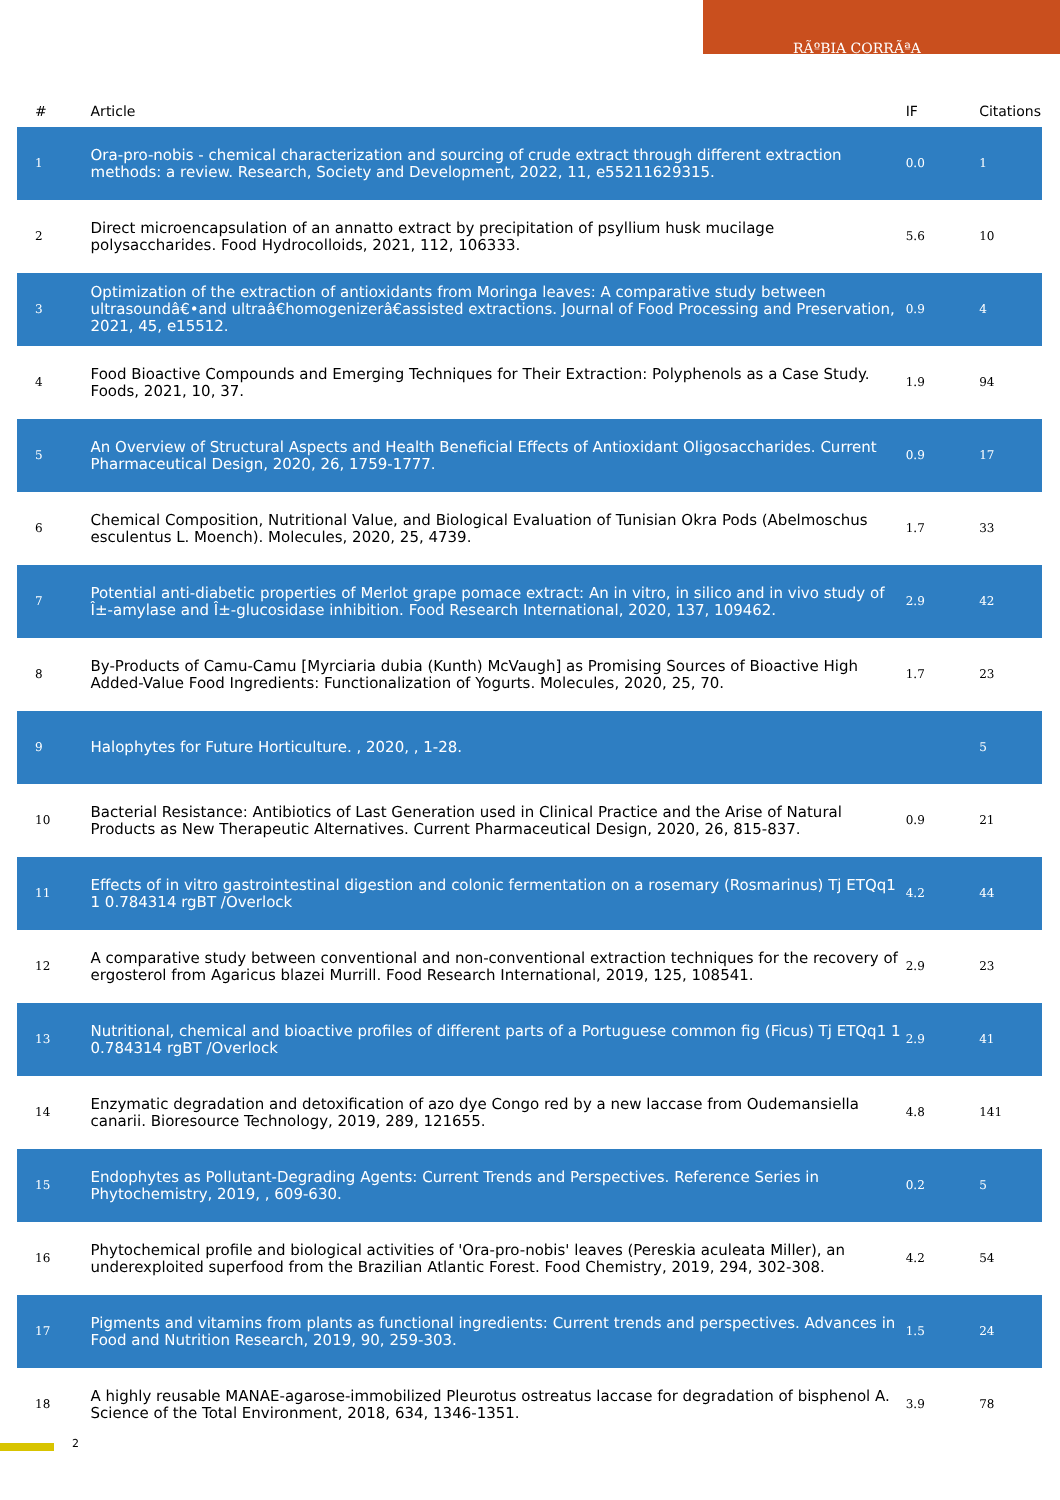RÃºBIA CORRÃªA
| # | Article | IF | Citations |
| --- | --- | --- | --- |
| 1 | Ora-pro-nobis - chemical characterization and sourcing of crude extract through different extraction methods: a review. Research, Society and Development, 2022, 11, e55211629315. | 0.0 | 1 |
| 2 | Direct microencapsulation of an annatto extract by precipitation of psyllium husk mucilage polysaccharides. Food Hydrocolloids, 2021, 112, 106333. | 5.6 | 10 |
| 3 | Optimization of the extraction of antioxidants from Moringa leaves: A comparative study between ultrasoundâ€•and ultraâ€homogenizerâ€assisted extractions. Journal of Food Processing and Preservation, 2021, 45, e15512. | 0.9 | 4 |
| 4 | Food Bioactive Compounds and Emerging Techniques for Their Extraction: Polyphenols as a Case Study. Foods, 2021, 10, 37. | 1.9 | 94 |
| 5 | An Overview of Structural Aspects and Health Beneficial Effects of Antioxidant Oligosaccharides. Current Pharmaceutical Design, 2020, 26, 1759-1777. | 0.9 | 17 |
| 6 | Chemical Composition, Nutritional Value, and Biological Evaluation of Tunisian Okra Pods (Abelmoschus esculentus L. Moench). Molecules, 2020, 25, 4739. | 1.7 | 33 |
| 7 | Potential anti-diabetic properties of Merlot grape pomace extract: An in vitro, in silico and in vivo study of Î±-amylase and Î±-glucosidase inhibition. Food Research International, 2020, 137, 109462. | 2.9 | 42 |
| 8 | By-Products of Camu-Camu [Myrciaria dubia (Kunth) McVaugh] as Promising Sources of Bioactive High Added-Value Food Ingredients: Functionalization of Yogurts. Molecules, 2020, 25, 70. | 1.7 | 23 |
| 9 | Halophytes for Future Horticulture. , 2020, , 1-28. | | 5 |
| 10 | Bacterial Resistance: Antibiotics of Last Generation used in Clinical Practice and the Arise of Natural Products as New Therapeutic Alternatives. Current Pharmaceutical Design, 2020, 26, 815-837. | 0.9 | 21 |
| 11 | Effects of in vitro gastrointestinal digestion and colonic fermentation on a rosemary (Rosmarinus) Tj ETQq1 1 0.784314 rgBT /Overlock | 4.2 | 44 |
| 12 | A comparative study between conventional and non-conventional extraction techniques for the recovery of ergosterol from Agaricus blazei Murrill. Food Research International, 2019, 125, 108541. | 2.9 | 23 |
| 13 | Nutritional, chemical and bioactive profiles of different parts of a Portuguese common fig (Ficus) Tj ETQq1 1 0.784314 rgBT /Overlock | 2.9 | 41 |
| 14 | Enzymatic degradation and detoxification of azo dye Congo red by a new laccase from Oudemansiella canarii. Bioresource Technology, 2019, 289, 121655. | 4.8 | 141 |
| 15 | Endophytes as Pollutant-Degrading Agents: Current Trends and Perspectives. Reference Series in Phytochemistry, 2019, , 609-630. | 0.2 | 5 |
| 16 | Phytochemical profile and biological activities of 'Ora-pro-nobis' leaves (Pereskia aculeata Miller), an underexploited superfood from the Brazilian Atlantic Forest. Food Chemistry, 2019, 294, 302-308. | 4.2 | 54 |
| 17 | Pigments and vitamins from plants as functional ingredients: Current trends and perspectives. Advances in Food and Nutrition Research, 2019, 90, 259-303. | 1.5 | 24 |
| 18 | A highly reusable MANAE-agarose-immobilized Pleurotus ostreatus laccase for degradation of bisphenol A. Science of the Total Environment, 2018, 634, 1346-1351. | 3.9 | 78 |
2